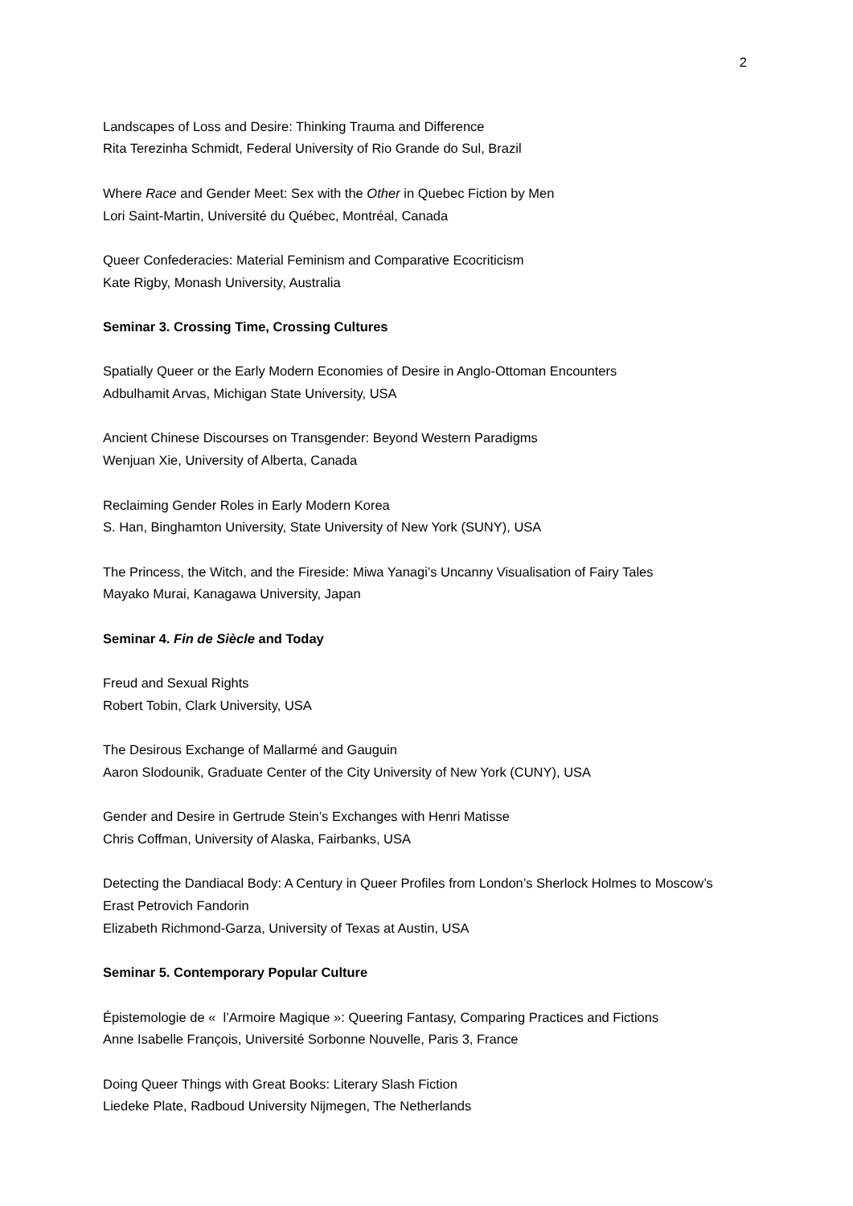2
Landscapes of Loss and Desire: Thinking Trauma and Difference
Rita Terezinha Schmidt, Federal University of Rio Grande do Sul, Brazil
Where Race and Gender Meet: Sex with the Other in Quebec Fiction by Men
Lori Saint-Martin, Université du Québec, Montréal, Canada
Queer Confederacies: Material Feminism and Comparative Ecocriticism
Kate Rigby, Monash University, Australia
Seminar 3. Crossing Time, Crossing Cultures
Spatially Queer or the Early Modern Economies of Desire in Anglo-Ottoman Encounters
Adbulhamit Arvas, Michigan State University, USA
Ancient Chinese Discourses on Transgender: Beyond Western Paradigms
Wenjuan Xie, University of Alberta, Canada
Reclaiming Gender Roles in Early Modern Korea
S. Han, Binghamton University, State University of New York (SUNY), USA
The Princess, the Witch, and the Fireside: Miwa Yanagi’s Uncanny Visualisation of Fairy Tales
Mayako Murai, Kanagawa University, Japan
Seminar 4. Fin de Siècle and Today
Freud and Sexual Rights
Robert Tobin, Clark University, USA
The Desirous Exchange of Mallarmé and Gauguin
Aaron Slodounik, Graduate Center of the City University of New York (CUNY), USA
Gender and Desire in Gertrude Stein’s Exchanges with Henri Matisse
Chris Coffman, University of Alaska, Fairbanks, USA
Detecting the Dandiacal Body: A Century in Queer Profiles from London’s Sherlock Holmes to Moscow’s Erast Petrovich Fandorin
Elizabeth Richmond-Garza, University of Texas at Austin, USA
Seminar 5. Contemporary Popular Culture
Épistemologie de « l’Armoire Magique »: Queering Fantasy, Comparing Practices and Fictions
Anne Isabelle François, Université Sorbonne Nouvelle, Paris 3, France
Doing Queer Things with Great Books: Literary Slash Fiction
Liedeke Plate, Radboud University Nijmegen, The Netherlands